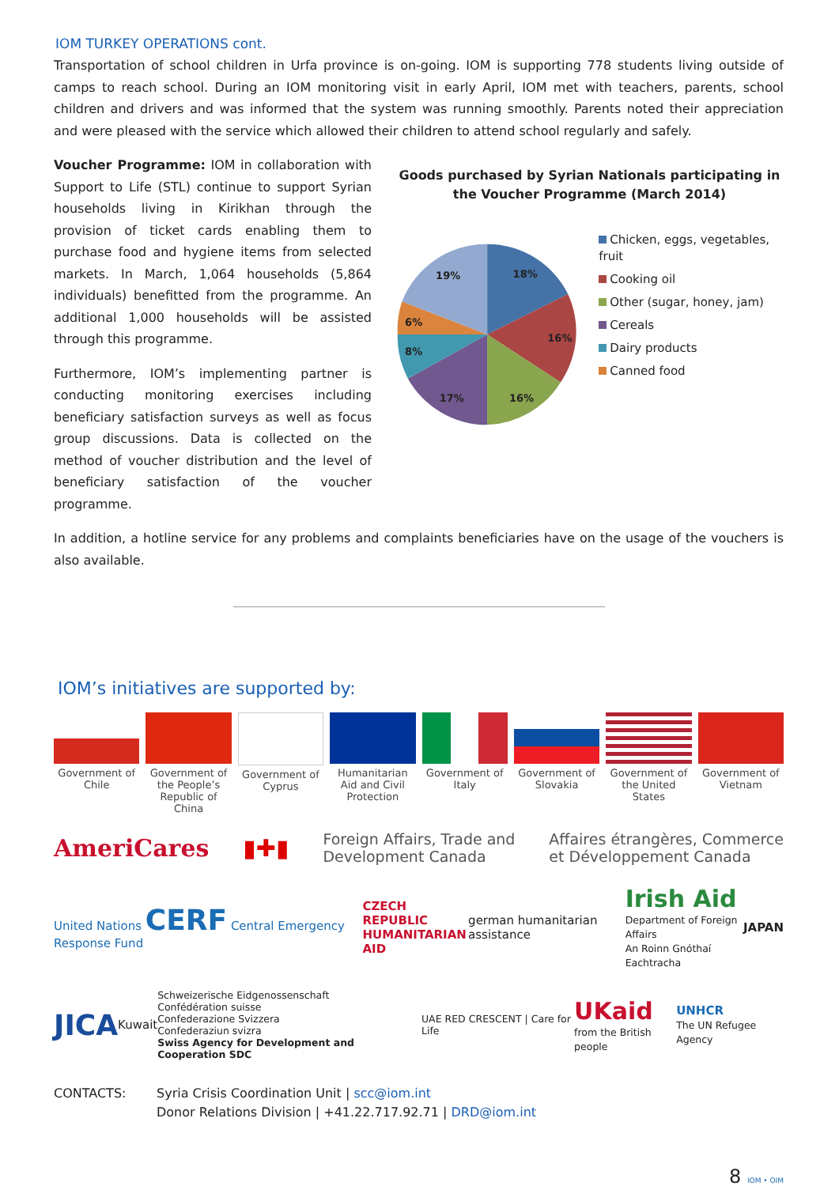IOM TURKEY OPERATIONS cont.
Transportation of school children in Urfa province is on-going. IOM is supporting 778 students living outside of camps to reach school. During an IOM monitoring visit in early April, IOM met with teachers, parents, school children and drivers and was informed that the system was running smoothly. Parents noted their appreciation and were pleased with the service which allowed their children to attend school regularly and safely.
Voucher Programme: IOM in collaboration with Support to Life (STL) continue to support Syrian households living in Kirikhan through the provision of ticket cards enabling them to purchase food and hygiene items from selected markets. In March, 1,064 households (5,864 individuals) benefitted from the programme. An additional 1,000 households will be assisted through this programme.
Furthermore, IOM’s implementing partner is conducting monitoring exercises including beneficiary satisfaction surveys as well as focus group discussions. Data is collected on the method of voucher distribution and the level of beneficiary satisfaction of the voucher programme.
Goods purchased by Syrian Nationals participating in the Voucher Programme (March 2014)
18%
16%
16%
17%
8%
6%
19%
Chicken, eggs, vegetables, fruit
Cooking oil
Other (sugar, honey, jam)
Cereals
Dairy products
Canned food
In addition, a hotline service for any problems and complaints beneficiaries have on the usage of the vouchers is also available.
IOM’s initiatives are supported by:
Government of Chile Government of the People’s Republic of China
Government of Cyprus Humanitarian Aid and Civil Protection
Government of Italy Government of Slovakia Government of the United States
Government of Vietnam
AmeriCares ▮✚▮ Foreign Affairs, Trade and
Development Canada Affaires étrangères, Commerce
et Développement Canada
United Nations CERF Central Emergency Response Fund CZECH REPUBLIC
HUMANITARIAN AID german humanitarian assistance Irish Aid
Department of Foreign Affairs
An Roinn Gnóthaí Eachtracha JAPAN
JICA Kuwait Schweizerische Eidgenossenschaft
Confédération suisse
Confederazione Svizzera
Confederaziun svizra
Swiss Agency for Development and Cooperation SDC UAE RED CRESCENT | Care for Life UKaid
from the British people UNHCR
The UN Refugee Agency
CONTACTS: Syria Crisis Coordination Unit | scc@iom.int
Donor Relations Division | +41.22.717.92.71 | DRD@iom.int
8 IOM • OIM